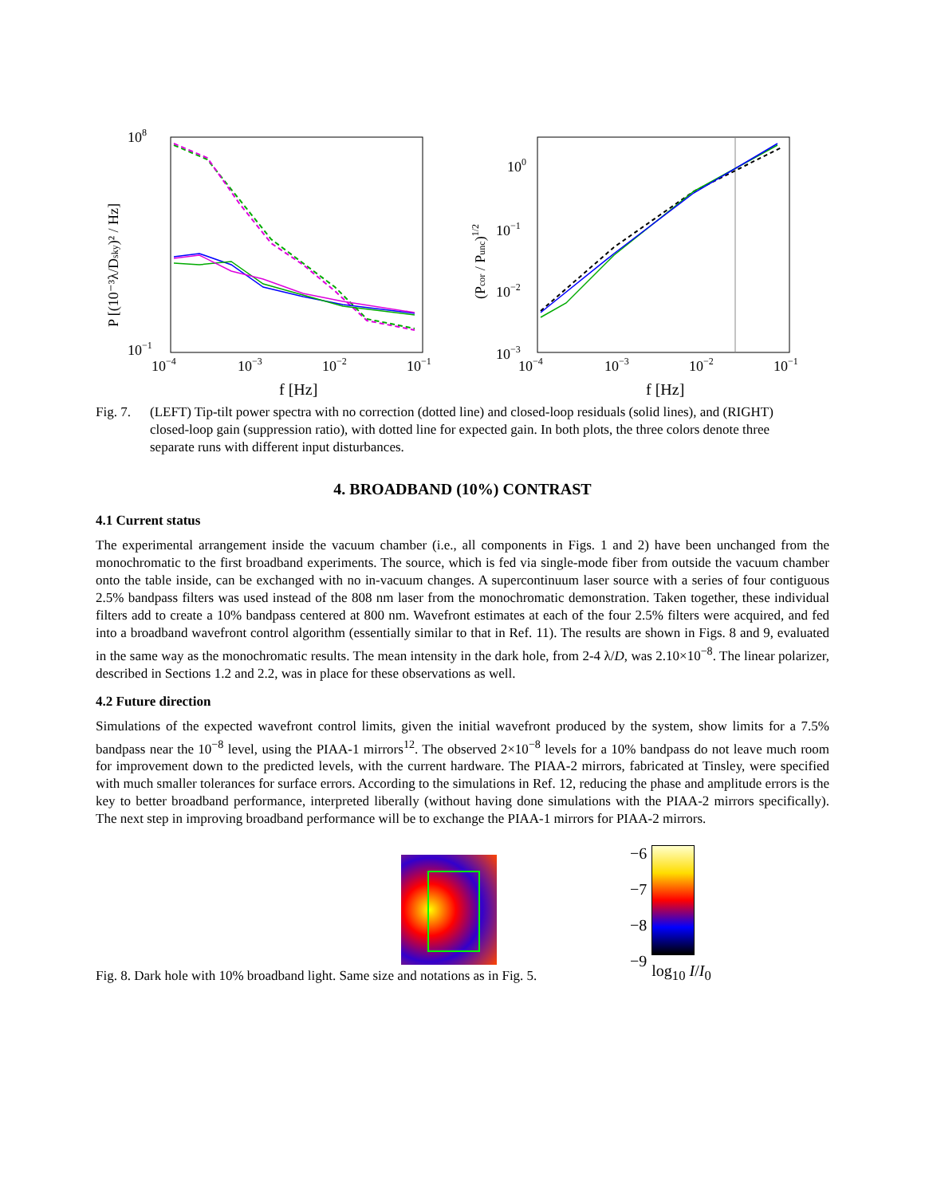108
10−1
10−4
10−3
10−2
10−1
f [Hz]
P [(10⁻³λ/Dsky)² / Hz]
100
10−1
10−2
10−3
10−4
10−3
10−2
10−1
f [Hz]
(Pcor / Punc)1/2
Fig. 7. (LEFT) Tip-tilt power spectra with no correction (dotted line) and closed-loop residuals (solid lines), and (RIGHT) closed-loop gain (suppression ratio), with dotted line for expected gain. In both plots, the three colors denote three separate runs with different input disturbances.
4. BROADBAND (10%) CONTRAST
4.1 Current status
The experimental arrangement inside the vacuum chamber (i.e., all components in Figs. 1 and 2) have been unchanged from the monochromatic to the first broadband experiments. The source, which is fed via single-mode fiber from outside the vacuum chamber onto the table inside, can be exchanged with no in-vacuum changes. A supercontinuum laser source with a series of four contiguous 2.5% bandpass filters was used instead of the 808 nm laser from the monochromatic demonstration. Taken together, these individual filters add to create a 10% bandpass centered at 800 nm. Wavefront estimates at each of the four 2.5% filters were acquired, and fed into a broadband wavefront control algorithm (essentially similar to that in Ref. 11). The results are shown in Figs. 8 and 9, evaluated in the same way as the monochromatic results. The mean intensity in the dark hole, from 2-4 λ/D, was 2.10×10<sup>−8</sup>. The linear polarizer, described in Sections 1.2 and 2.2, was in place for these observations as well.
4.2 Future direction
Simulations of the expected wavefront control limits, given the initial wavefront produced by the system, show limits for a 7.5% bandpass near the 10<sup>−8</sup> level, using the PIAA-1 mirrors<sup>12</sup>. The observed 2×10<sup>−8</sup> levels for a 10% bandpass do not leave much room for improvement down to the predicted levels, with the current hardware. The PIAA-2 mirrors, fabricated at Tinsley, were specified with much smaller tolerances for surface errors. According to the simulations in Ref. 12, reducing the phase and amplitude errors is the key to better broadband performance, interpreted liberally (without having done simulations with the PIAA-2 mirrors specifically). The next step in improving broadband performance will be to exchange the PIAA-1 mirrors for PIAA-2 mirrors.
Fig. 8. Dark hole with 10% broadband light. Same size and notations as in Fig. 5.
−6
−7
−8
−9
log<sub>10</sub> I/I<sub>0</sub>